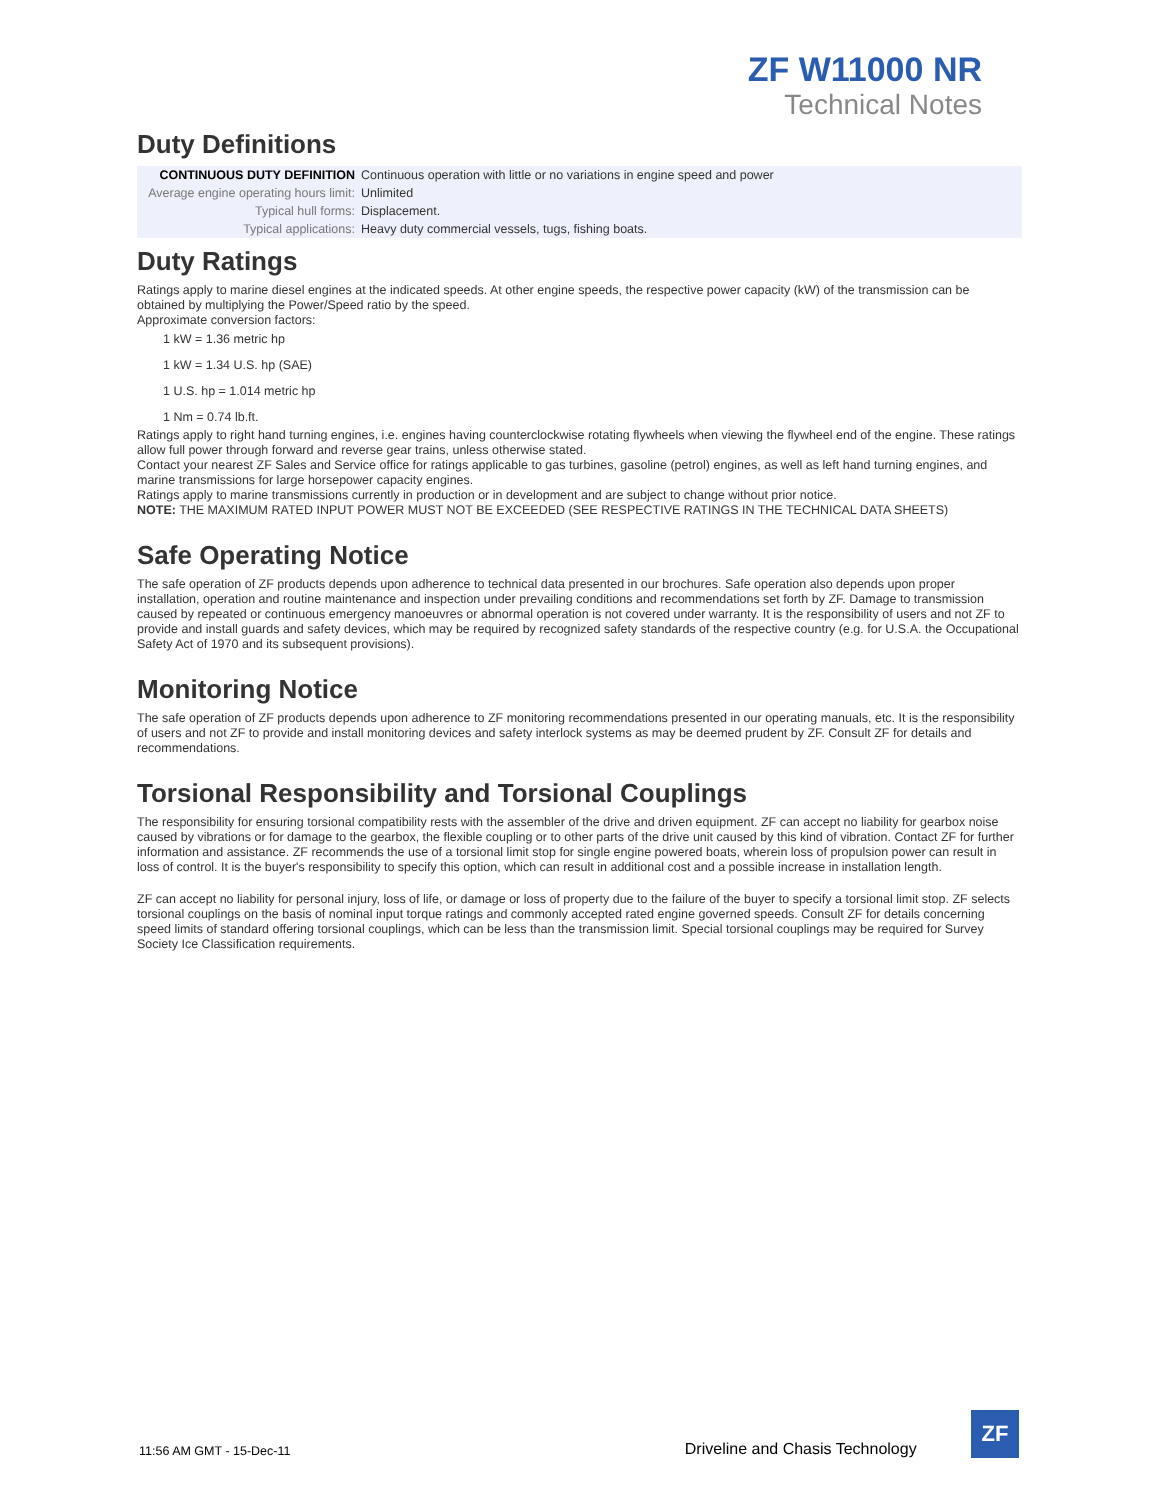ZF W11000 NR
Technical Notes
Duty Definitions
| CONTINUOUS DUTY DEFINITION | Continuous operation with little or no variations in engine speed and power |
| Average engine operating hours limit: | Unlimited |
| Typical hull forms: | Displacement. |
| Typical applications: | Heavy duty commercial vessels, tugs, fishing boats. |
Duty Ratings
Ratings apply to marine diesel engines at the indicated speeds. At other engine speeds, the respective power capacity (kW) of the transmission can be obtained by multiplying the Power/Speed ratio by the speed.
Approximate conversion factors:
1 kW = 1.36 metric hp
1 kW = 1.34 U.S. hp (SAE)
1 U.S. hp = 1.014 metric hp
1 Nm = 0.74 lb.ft.
Ratings apply to right hand turning engines, i.e. engines having counterclockwise rotating flywheels when viewing the flywheel end of the engine. These ratings allow full power through forward and reverse gear trains, unless otherwise stated.
Contact your nearest ZF Sales and Service office for ratings applicable to gas turbines, gasoline (petrol) engines, as well as left hand turning engines, and marine transmissions for large horsepower capacity engines.
Ratings apply to marine transmissions currently in production or in development and are subject to change without prior notice.
NOTE: THE MAXIMUM RATED INPUT POWER MUST NOT BE EXCEEDED (SEE RESPECTIVE RATINGS IN THE TECHNICAL DATA SHEETS)
Safe Operating Notice
The safe operation of ZF products depends upon adherence to technical data presented in our brochures. Safe operation also depends upon proper installation, operation and routine maintenance and inspection under prevailing conditions and recommendations set forth by ZF. Damage to transmission caused by repeated or continuous emergency manoeuvres or abnormal operation is not covered under warranty. It is the responsibility of users and not ZF to provide and install guards and safety devices, which may be required by recognized safety standards of the respective country (e.g. for U.S.A. the Occupational Safety Act of 1970 and its subsequent provisions).
Monitoring Notice
The safe operation of ZF products depends upon adherence to ZF monitoring recommendations presented in our operating manuals, etc. It is the responsibility of users and not ZF to provide and install monitoring devices and safety interlock systems as may be deemed prudent by ZF. Consult ZF for details and recommendations.
Torsional Responsibility and Torsional Couplings
The responsibility for ensuring torsional compatibility rests with the assembler of the drive and driven equipment. ZF can accept no liability for gearbox noise caused by vibrations or for damage to the gearbox, the flexible coupling or to other parts of the drive unit caused by this kind of vibration. Contact ZF for further information and assistance. ZF recommends the use of a torsional limit stop for single engine powered boats, wherein loss of propulsion power can result in loss of control. It is the buyer's responsibility to specify this option, which can result in additional cost and a possible increase in installation length.
ZF can accept no liability for personal injury, loss of life, or damage or loss of property due to the failure of the buyer to specify a torsional limit stop. ZF selects torsional couplings on the basis of nominal input torque ratings and commonly accepted rated engine governed speeds. Consult ZF for details concerning speed limits of standard offering torsional couplings, which can be less than the transmission limit. Special torsional couplings may be required for Survey Society Ice Classification requirements.
11:56 AM GMT - 15-Dec-11 Driveline and Chasis Technology
ZF